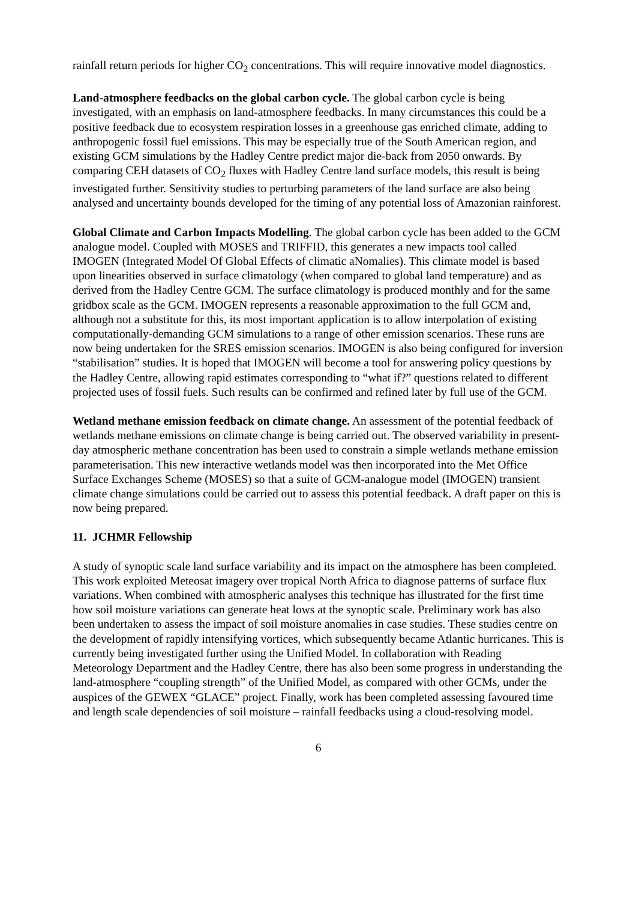rainfall return periods for higher CO<sub>2</sub> concentrations. This will require innovative model diagnostics.
Land-atmosphere feedbacks on the global carbon cycle. The global carbon cycle is being investigated, with an emphasis on land-atmosphere feedbacks. In many circumstances this could be a positive feedback due to ecosystem respiration losses in a greenhouse gas enriched climate, adding to anthropogenic fossil fuel emissions. This may be especially true of the South American region, and existing GCM simulations by the Hadley Centre predict major die-back from 2050 onwards. By comparing CEH datasets of CO<sub>2</sub> fluxes with Hadley Centre land surface models, this result is being investigated further. Sensitivity studies to perturbing parameters of the land surface are also being analysed and uncertainty bounds developed for the timing of any potential loss of Amazonian rainforest.
Global Climate and Carbon Impacts Modelling. The global carbon cycle has been added to the GCM analogue model. Coupled with MOSES and TRIFFID, this generates a new impacts tool called IMOGEN (Integrated Model Of Global Effects of climatic aNomalies). This climate model is based upon linearities observed in surface climatology (when compared to global land temperature) and as derived from the Hadley Centre GCM. The surface climatology is produced monthly and for the same gridbox scale as the GCM. IMOGEN represents a reasonable approximation to the full GCM and, although not a substitute for this, its most important application is to allow interpolation of existing computationally-demanding GCM simulations to a range of other emission scenarios. These runs are now being undertaken for the SRES emission scenarios. IMOGEN is also being configured for inversion “stabilisation” studies. It is hoped that IMOGEN will become a tool for answering policy questions by the Hadley Centre, allowing rapid estimates corresponding to “what if?” questions related to different projected uses of fossil fuels. Such results can be confirmed and refined later by full use of the GCM.
Wetland methane emission feedback on climate change. An assessment of the potential feedback of wetlands methane emissions on climate change is being carried out. The observed variability in present-day atmospheric methane concentration has been used to constrain a simple wetlands methane emission parameterisation. This new interactive wetlands model was then incorporated into the Met Office Surface Exchanges Scheme (MOSES) so that a suite of GCM-analogue model (IMOGEN) transient climate change simulations could be carried out to assess this potential feedback. A draft paper on this is now being prepared.
11. JCHMR Fellowship
A study of synoptic scale land surface variability and its impact on the atmosphere has been completed. This work exploited Meteosat imagery over tropical North Africa to diagnose patterns of surface flux variations. When combined with atmospheric analyses this technique has illustrated for the first time how soil moisture variations can generate heat lows at the synoptic scale. Preliminary work has also been undertaken to assess the impact of soil moisture anomalies in case studies. These studies centre on the development of rapidly intensifying vortices, which subsequently became Atlantic hurricanes. This is currently being investigated further using the Unified Model. In collaboration with Reading Meteorology Department and the Hadley Centre, there has also been some progress in understanding the land-atmosphere “coupling strength” of the Unified Model, as compared with other GCMs, under the auspices of the GEWEX “GLACE” project. Finally, work has been completed assessing favoured time and length scale dependencies of soil moisture – rainfall feedbacks using a cloud-resolving model.
6